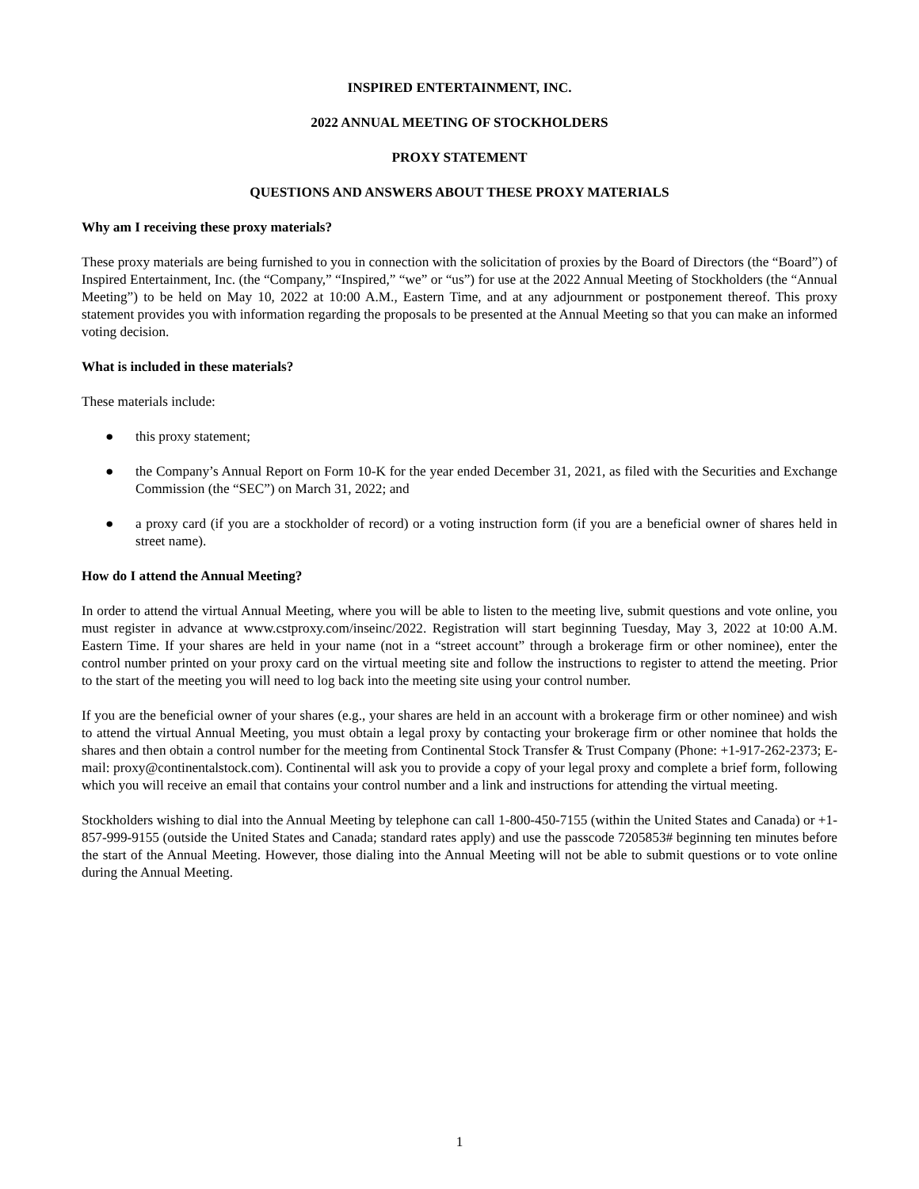INSPIRED ENTERTAINMENT, INC.
2022 ANNUAL MEETING OF STOCKHOLDERS
PROXY STATEMENT
QUESTIONS AND ANSWERS ABOUT THESE PROXY MATERIALS
Why am I receiving these proxy materials?
These proxy materials are being furnished to you in connection with the solicitation of proxies by the Board of Directors (the “Board”) of Inspired Entertainment, Inc. (the “Company,” “Inspired,” “we” or “us”) for use at the 2022 Annual Meeting of Stockholders (the “Annual Meeting”) to be held on May 10, 2022 at 10:00 A.M., Eastern Time, and at any adjournment or postponement thereof. This proxy statement provides you with information regarding the proposals to be presented at the Annual Meeting so that you can make an informed voting decision.
What is included in these materials?
These materials include:
● this proxy statement;
● the Company’s Annual Report on Form 10-K for the year ended December 31, 2021, as filed with the Securities and Exchange Commission (the “SEC”) on March 31, 2022; and
● a proxy card (if you are a stockholder of record) or a voting instruction form (if you are a beneficial owner of shares held in street name).
How do I attend the Annual Meeting?
In order to attend the virtual Annual Meeting, where you will be able to listen to the meeting live, submit questions and vote online, you must register in advance at www.cstproxy.com/inseinc/2022. Registration will start beginning Tuesday, May 3, 2022 at 10:00 A.M. Eastern Time. If your shares are held in your name (not in a “street account” through a brokerage firm or other nominee), enter the control number printed on your proxy card on the virtual meeting site and follow the instructions to register to attend the meeting. Prior to the start of the meeting you will need to log back into the meeting site using your control number.
If you are the beneficial owner of your shares (e.g., your shares are held in an account with a brokerage firm or other nominee) and wish to attend the virtual Annual Meeting, you must obtain a legal proxy by contacting your brokerage firm or other nominee that holds the shares and then obtain a control number for the meeting from Continental Stock Transfer & Trust Company (Phone: +1-917-262-2373; E-mail: proxy@continentalstock.com). Continental will ask you to provide a copy of your legal proxy and complete a brief form, following which you will receive an email that contains your control number and a link and instructions for attending the virtual meeting.
Stockholders wishing to dial into the Annual Meeting by telephone can call 1-800-450-7155 (within the United States and Canada) or +1-857-999-9155 (outside the United States and Canada; standard rates apply) and use the passcode 7205853# beginning ten minutes before the start of the Annual Meeting. However, those dialing into the Annual Meeting will not be able to submit questions or to vote online during the Annual Meeting.
1